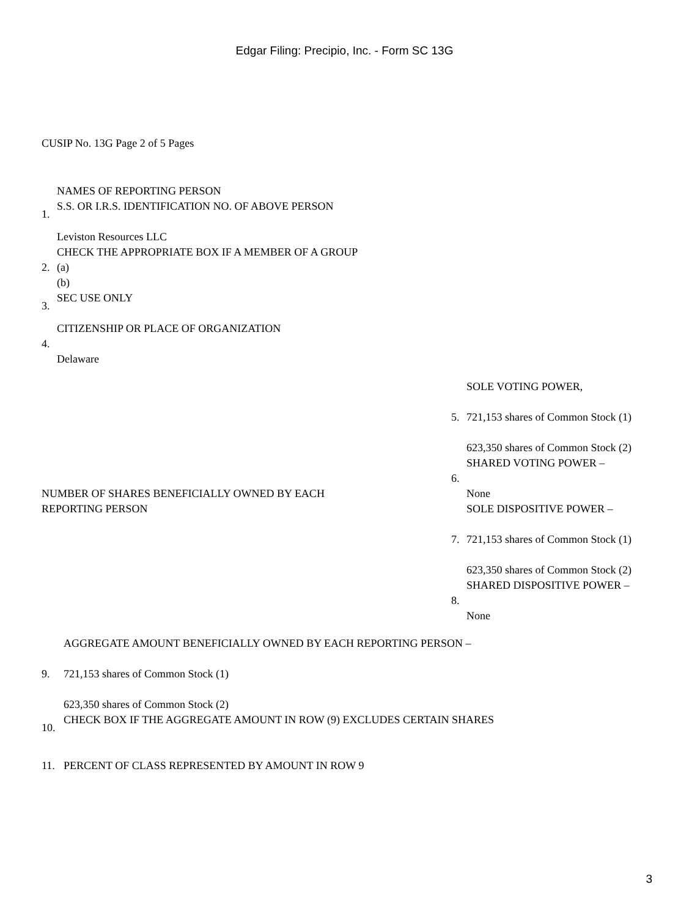Edgar Filing: Precipio, Inc. - Form SC 13G
CUSIP No. 13G Page 2 of 5 Pages
| 1. | NAMES OF REPORTING PERSON S.S. OR I.R.S. IDENTIFICATION NO. OF ABOVE PERSON Leviston Resources LLC |
| 2. | CHECK THE APPROPRIATE BOX IF A MEMBER OF A GROUP (a) (b) |
| 3. | SEC USE ONLY |
| 4. | CITIZENSHIP OR PLACE OF ORGANIZATION Delaware |
| NUMBER OF SHARES BENEFICIALLY OWNED BY EACH REPORTING PERSON | 5. | SOLE VOTING POWER, 721,153 shares of Common Stock (1) 623,350 shares of Common Stock (2) |
| | 6. | SHARED VOTING POWER – None |
| | 7. | SOLE DISPOSITIVE POWER – 721,153 shares of Common Stock (1) 623,350 shares of Common Stock (2) |
| | 8. | SHARED DISPOSITIVE POWER – None |
| 9. | AGGREGATE AMOUNT BENEFICIALLY OWNED BY EACH REPORTING PERSON – 721,153 shares of Common Stock (1) 623,350 shares of Common Stock (2) |
| 10. | CHECK BOX IF THE AGGREGATE AMOUNT IN ROW (9) EXCLUDES CERTAIN SHARES |
| 11. | PERCENT OF CLASS REPRESENTED BY AMOUNT IN ROW 9 |
3